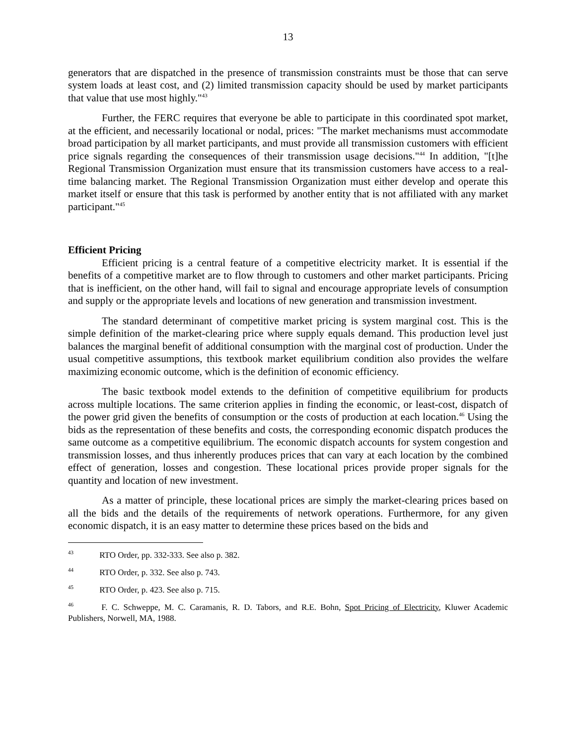13
generators that are dispatched in the presence of transmission constraints must be those that can serve system loads at least cost, and (2) limited transmission capacity should be used by market participants that value that use most highly."<sup>43</sup>
Further, the FERC requires that everyone be able to participate in this coordinated spot market, at the efficient, and necessarily locational or nodal, prices: "The market mechanisms must accommodate broad participation by all market participants, and must provide all transmission customers with efficient price signals regarding the consequences of their transmission usage decisions."<sup>44</sup> In addition, "[t]he Regional Transmission Organization must ensure that its transmission customers have access to a real-time balancing market. The Regional Transmission Organization must either develop and operate this market itself or ensure that this task is performed by another entity that is not affiliated with any market participant."<sup>45</sup>
Efficient Pricing
Efficient pricing is a central feature of a competitive electricity market. It is essential if the benefits of a competitive market are to flow through to customers and other market participants. Pricing that is inefficient, on the other hand, will fail to signal and encourage appropriate levels of consumption and supply or the appropriate levels and locations of new generation and transmission investment.
The standard determinant of competitive market pricing is system marginal cost. This is the simple definition of the market-clearing price where supply equals demand. This production level just balances the marginal benefit of additional consumption with the marginal cost of production. Under the usual competitive assumptions, this textbook market equilibrium condition also provides the welfare maximizing economic outcome, which is the definition of economic efficiency.
The basic textbook model extends to the definition of competitive equilibrium for products across multiple locations. The same criterion applies in finding the economic, or least-cost, dispatch of the power grid given the benefits of consumption or the costs of production at each location.<sup>46</sup> Using the bids as the representation of these benefits and costs, the corresponding economic dispatch produces the same outcome as a competitive equilibrium. The economic dispatch accounts for system congestion and transmission losses, and thus inherently produces prices that can vary at each location by the combined effect of generation, losses and congestion. These locational prices provide proper signals for the quantity and location of new investment.
As a matter of principle, these locational prices are simply the market-clearing prices based on all the bids and the details of the requirements of network operations. Furthermore, for any given economic dispatch, it is an easy matter to determine these prices based on the bids and
<sup>43</sup> RTO Order, pp. 332-333. See also p. 382.
<sup>44</sup> RTO Order, p. 332. See also p. 743.
<sup>45</sup> RTO Order, p. 423. See also p. 715.
<sup>46</sup> F. C. Schweppe, M. C. Caramanis, R. D. Tabors, and R.E. Bohn, Spot Pricing of Electricity, Kluwer Academic Publishers, Norwell, MA, 1988.